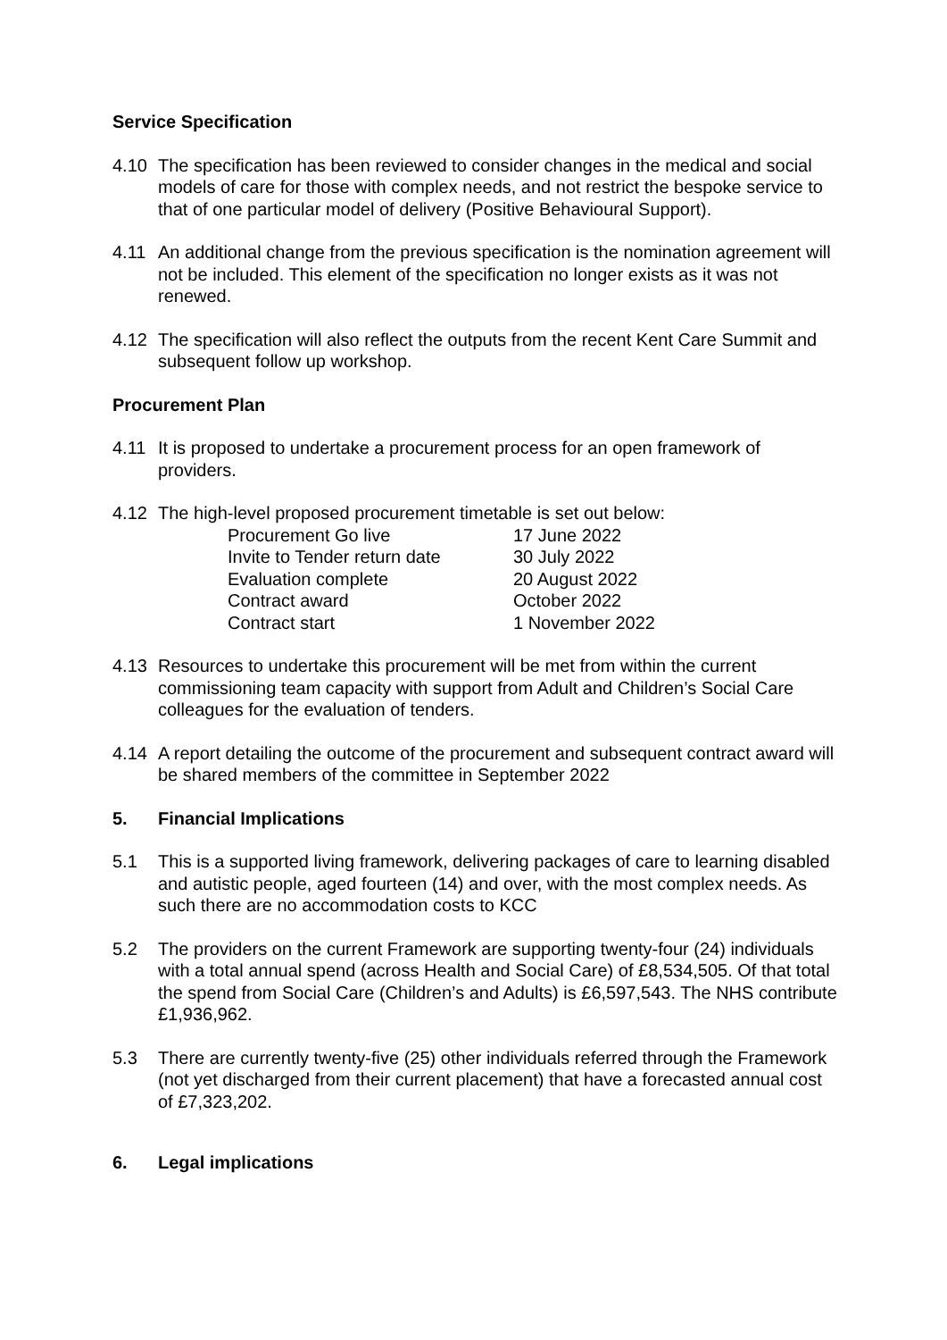Service Specification
4.10 The specification has been reviewed to consider changes in the medical and social models of care for those with complex needs, and not restrict the bespoke service to that of one particular model of delivery (Positive Behavioural Support).
4.11 An additional change from the previous specification is the nomination agreement will not be included. This element of the specification no longer exists as it was not renewed.
4.12 The specification will also reflect the outputs from the recent Kent Care Summit and subsequent follow up workshop.
Procurement Plan
4.11 It is proposed to undertake a procurement process for an open framework of providers.
4.12 The high-level proposed procurement timetable is set out below:
| Procurement Go live | 17 June 2022 |
| Invite to Tender return date | 30 July 2022 |
| Evaluation complete | 20 August 2022 |
| Contract award | October 2022 |
| Contract start | 1 November 2022 |
4.13 Resources to undertake this procurement will be met from within the current commissioning team capacity with support from Adult and Children’s Social Care colleagues for the evaluation of tenders.
4.14 A report detailing the outcome of the procurement and subsequent contract award will be shared members of the committee in September 2022
5. Financial Implications
5.1 This is a supported living framework, delivering packages of care to learning disabled and autistic people, aged fourteen (14) and over, with the most complex needs. As such there are no accommodation costs to KCC
5.2 The providers on the current Framework are supporting twenty-four (24) individuals with a total annual spend (across Health and Social Care) of £8,534,505. Of that total the spend from Social Care (Children’s and Adults) is £6,597,543. The NHS contribute £1,936,962.
5.3 There are currently twenty-five (25) other individuals referred through the Framework (not yet discharged from their current placement) that have a forecasted annual cost of £7,323,202.
6. Legal implications